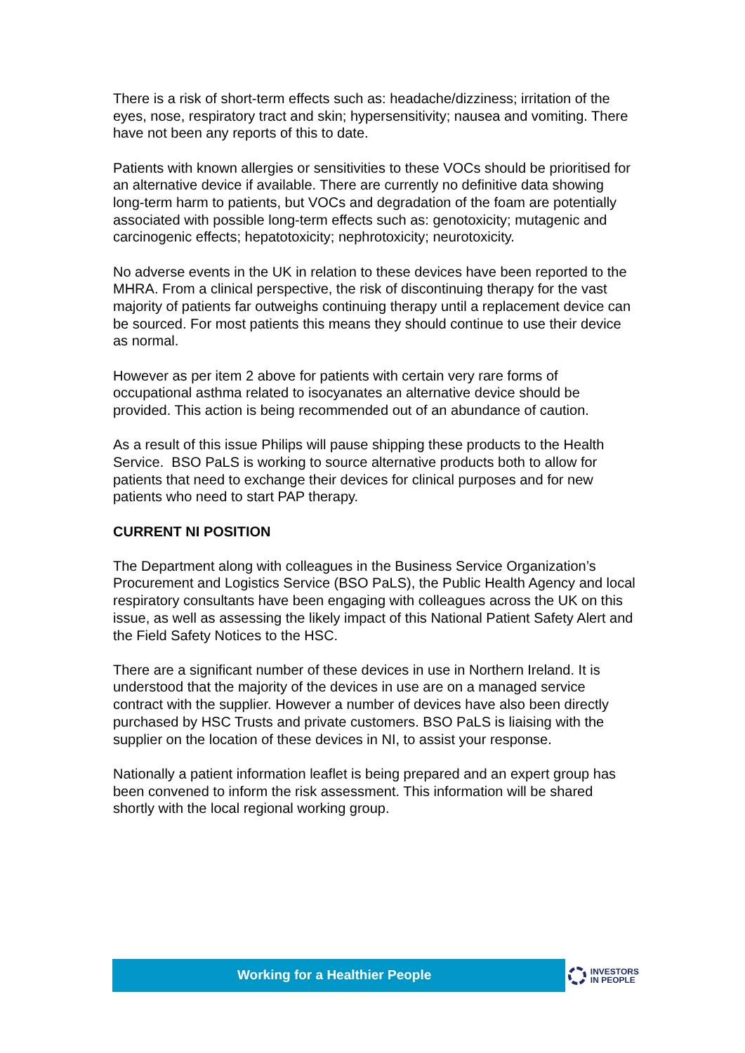There is a risk of short-term effects such as: headache/dizziness; irritation of the eyes, nose, respiratory tract and skin; hypersensitivity; nausea and vomiting. There have not been any reports of this to date.
Patients with known allergies or sensitivities to these VOCs should be prioritised for an alternative device if available. There are currently no definitive data showing long-term harm to patients, but VOCs and degradation of the foam are potentially associated with possible long-term effects such as: genotoxicity; mutagenic and carcinogenic effects; hepatotoxicity; nephrotoxicity; neurotoxicity.
No adverse events in the UK in relation to these devices have been reported to the MHRA. From a clinical perspective, the risk of discontinuing therapy for the vast majority of patients far outweighs continuing therapy until a replacement device can be sourced. For most patients this means they should continue to use their device as normal.
However as per item 2 above for patients with certain very rare forms of occupational asthma related to isocyanates an alternative device should be provided. This action is being recommended out of an abundance of caution.
As a result of this issue Philips will pause shipping these products to the Health Service. BSO PaLS is working to source alternative products both to allow for patients that need to exchange their devices for clinical purposes and for new patients who need to start PAP therapy.
CURRENT NI POSITION
The Department along with colleagues in the Business Service Organization’s Procurement and Logistics Service (BSO PaLS), the Public Health Agency and local respiratory consultants have been engaging with colleagues across the UK on this issue, as well as assessing the likely impact of this National Patient Safety Alert and the Field Safety Notices to the HSC.
There are a significant number of these devices in use in Northern Ireland. It is understood that the majority of the devices in use are on a managed service contract with the supplier. However a number of devices have also been directly purchased by HSC Trusts and private customers. BSO PaLS is liaising with the supplier on the location of these devices in NI, to assist your response.
Nationally a patient information leaflet is being prepared and an expert group has been convened to inform the risk assessment. This information will be shared shortly with the local regional working group.
Working for a Healthier People
INVESTORS
IN PEOPLE